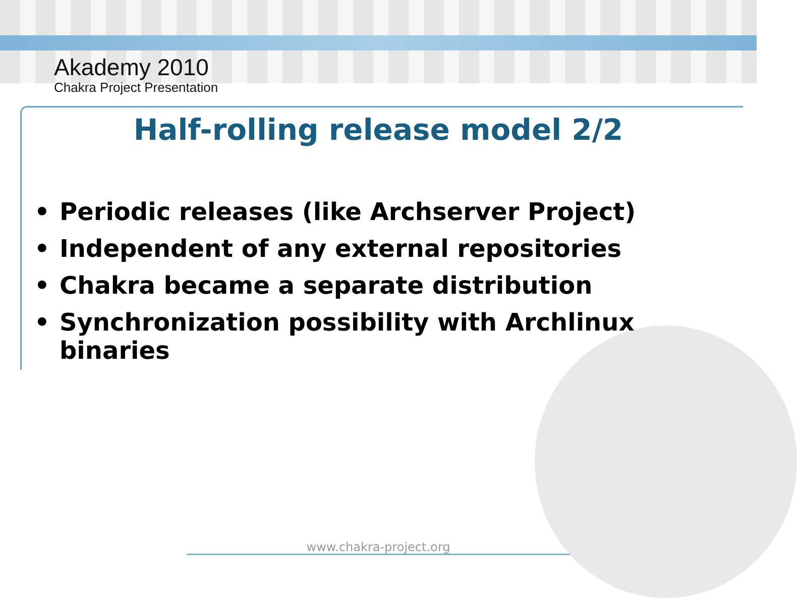Akademy 2010
Chakra Project Presentation
Half-rolling release model 2/2
• Periodic releases (like Archserver Project)
• Independent of any external repositories
• Chakra became a separate distribution
• Synchronization possibility with Archlinux binaries
www.chakra-project.org